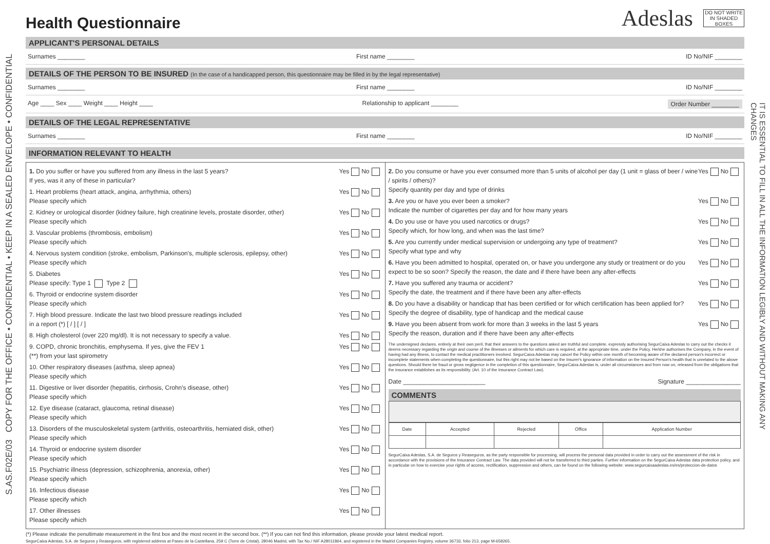S.AS.F02E/03 COPY FOR THE OFFICE • CONFIDENTIAL • KEEP IN A SEALED ENVELOPE • CONFIDENTIAL
IT IS ESSENTIAL TO FILL IN ALL THE INFORMATION LEGIBLY AND WITHOUT MAKING ANY CHANGES
Adeslas
DO NOT WRITE IN SHADED BOXES
Health Questionnaire
APPLICANT'S PERSONAL DETAILS
Surnames ________ First name ________ ID No/NIF ________
DETAILS OF THE PERSON TO BE INSURED (In the case of a handicapped person, this questionnaire may be filled in by the legal representative)
Surnames ________ First name ________ ID No/NIF ________
Age ____ Sex ____ Weight ____ Height ____ Relationship to applicant ________ Order Number ________
DETAILS OF THE LEGAL REPRESENTATIVE
Surnames ________ First name ________ ID No/NIF ________
INFORMATION RELEVANT TO HEALTH
1. Do you suffer or have you suffered from any illness in the last 5 years?
If yes, was it any of these in particular? Yes No
1. Heart problems (heart attack, angina, arrhythmia, others)
Please specify which Yes No
2. Kidney or urological disorder (kidney failure, high creatinine levels, prostate disorder, other)
Please specify which Yes No
3. Vascular problems (thrombosis, embolism)
Please specify which Yes No
4. Nervous system condition (stroke, embolism, Parkinson's, multiple sclerosis, epilepsy, other)
Please specify which Yes No
5. Diabetes
Please specify: Type 1 Type 2 Yes No
6. Thyroid or endocrine system disorder
Please specify which Yes No
7. High blood pressure. Indicate the last two blood pressure readings included
in a report (*) [ / ] [ / ] Yes No
8. High cholesterol (over 220 mg/dl). It is not necessary to specify a value. Yes No
9. COPD, chronic bronchitis, emphysema. If yes, give the FEV 1
(**) from your last spirometry Yes No
10. Other respiratory diseases (asthma, sleep apnea)
Please specify which Yes No
11. Digestive or liver disorder (hepatitis, cirrhosis, Crohn's disease, other)
Please specify which Yes No
12. Eye disease (cataract, glaucoma, retinal disease)
Please specify which Yes No
13. Disorders of the musculoskeletal system (arthritis, osteoarthritis, herniated disk, other)
Please specify which Yes No
14. Thyroid or endocrine system disorder
Please specify which Yes No
15. Psychiatric illness (depression, schizophrenia, anorexia, other)
Please specify which Yes No
16. Infectious disease
Please specify which Yes No
17. Other illnesses
Please specify which Yes No
2. Do you consume or have you ever consumed more than 5 units of alcohol per day (1 unit = glass of beer / wine / spirits / others)?
Specify quantity per day and type of drinks Yes No
3. Are you or have you ever been a smoker?
Indicate the number of cigarettes per day and for how many years Yes No
4. Do you use or have you used narcotics or drugs?
Specify which, for how long, and when was the last time? Yes No
5. Are you currently under medical supervision or undergoing any type of treatment?
Specify what type and why Yes No
6. Have you been admitted to hospital, operated on, or have you undergone any study or treatment or do you expect to be so soon? Specify the reason, the date and if there have been any after-effects Yes No
7. Have you suffered any trauma or accident?
Specify the date, the treatment and if there have been any after-effects Yes No
8. Do you have a disability or handicap that has been certified or for which certification has been applied for? Specify the degree of disability, type of handicap and the medical cause Yes No
9. Have you been absent from work for more than 3 weeks in the last 5 years
Specify the reason, duration and if there have been any after-effects Yes No
The undersigned declares, entirely at their own peril, that their answers to the questions asked are truthful and complete, expressly authorising SegurCaixa Adeslas to carry out the checks it deems necessary regarding the origin and course of the illnesses or ailments for which care is required, at the appropriate time, under the Policy. He/she authorises the Company, in the event of having had any illness, to contact the medical practitioners involved. SegurCaixa Adeslas may cancel the Policy within one month of becoming aware of the declared person's incorrect or incomplete statements when completing the questionnaire, but this right may not be based on the Insurer's ignorance of information on the Insured Person's health that is unrelated to the above questions. Should there be fraud or gross negligence in the completion of this questionnaire, SegurCaixa Adeslas is, under all circumstances and from now on, released from the obligations that the insurance establishes as its responsibility. (Art. 10 of the Insurance Contract Law).
Date ________________________ Signature ________________
COMMENTS
| Date | Accepted | Rejected | Office | Application Number |
SegurCaixa Adeslas, S.A. de Seguros y Reaseguros, as the party responsible for processing, will process the personal data provided in order to carry out the assessment of the risk in accordance with the provisions of the Insurance Contract Law. The data provided will not be transferred to third parties. Further information on the SegurCaixa Adeslas data protection policy, and in particular on how to exercise your rights of access, rectification, suppression and others, can be found on the following website: www.segurcaixaadeslas.es/es/proteccion-de-datos
(*) Please indicate the penultimate measurement in the first box and the most recent in the second box. (**) If you can not find this information, please provide your latest medical report.
SegurCaixa Adeslas, S.A. de Seguros y Reaseguros, with registered address at Paseo de la Castellana, 259 C (Torre de Cristal), 28046 Madrid, with Tax No./ NIF A28011864, and registered in the Madrid Companies Registry, volume 36733, folio 213, page M-658265.